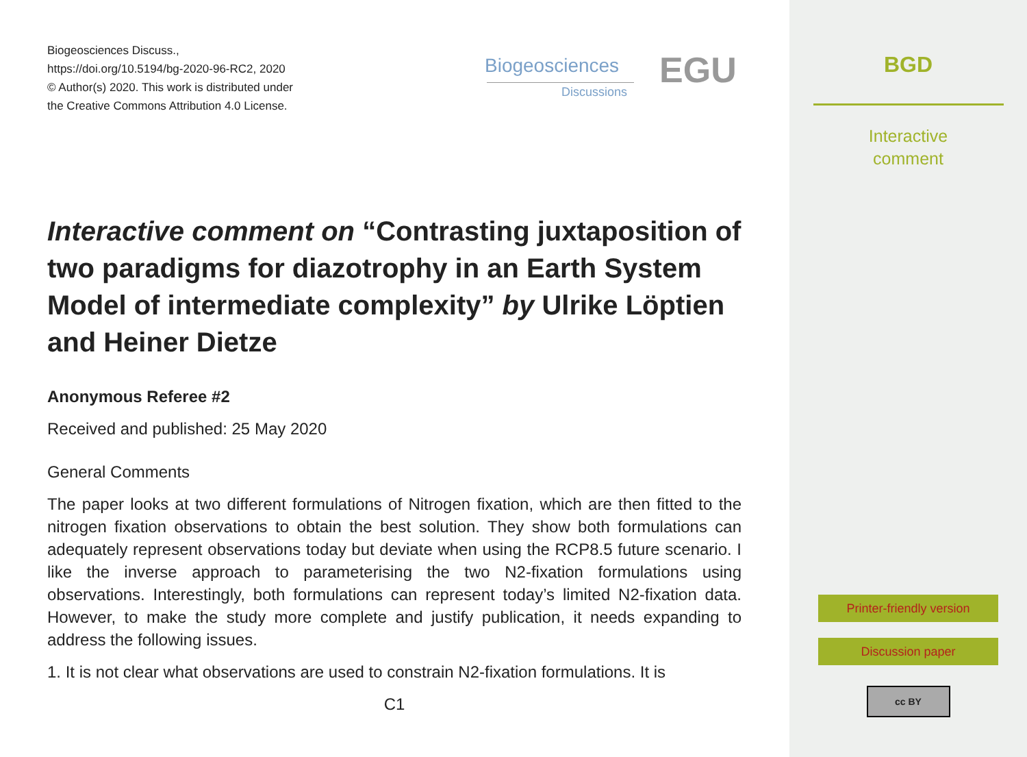Biogeosciences Discuss.,
https://doi.org/10.5194/bg-2020-96-RC2, 2020
© Author(s) 2020. This work is distributed under
the Creative Commons Attribution 4.0 License.
Biogeosciences
Discussions
EGU
Interactive comment on “Contrasting juxtaposition of two paradigms for diazotrophy in an Earth System Model of intermediate complexity” by Ulrike Löptien and Heiner Dietze
Anonymous Referee #2
Received and published: 25 May 2020
General Comments
The paper looks at two different formulations of Nitrogen fixation, which are then fitted to the nitrogen fixation observations to obtain the best solution. They show both formulations can adequately represent observations today but deviate when using the RCP8.5 future scenario. I like the inverse approach to parameterising the two N2-fixation formulations using observations. Interestingly, both formulations can represent today’s limited N2-fixation data. However, to make the study more complete and justify publication, it needs expanding to address the following issues.
1. It is not clear what observations are used to constrain N2-fixation formulations. It is
C1
BGD
Interactive
comment
Printer-friendly version
Discussion paper
cc BY